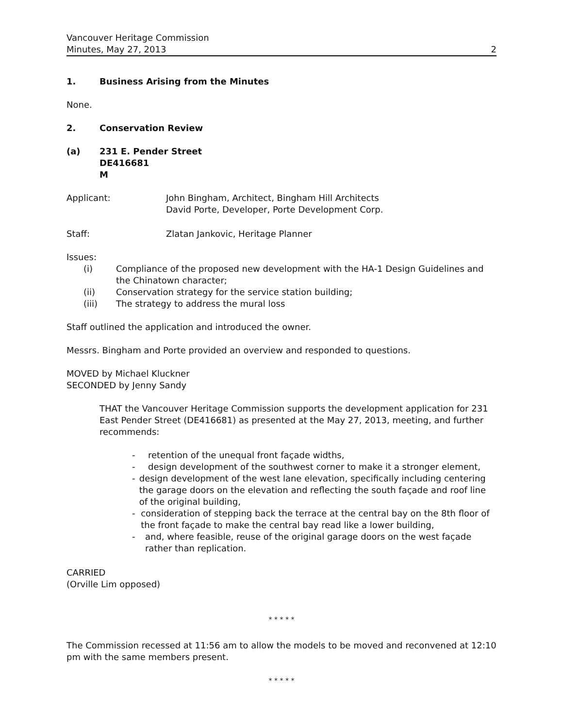Vancouver Heritage Commission
Minutes, May 27, 2013
2
1. Business Arising from the Minutes
None.
2. Conservation Review
(a) 231 E. Pender Street
DE416681
M
Applicant: John Bingham, Architect, Bingham Hill Architects
David Porte, Developer, Porte Development Corp.
Staff: Zlatan Jankovic, Heritage Planner
Issues:
(i) Compliance of the proposed new development with the HA-1 Design Guidelines and
the Chinatown character;
(ii) Conservation strategy for the service station building;
(iii) The strategy to address the mural loss
Staff outlined the application and introduced the owner.
Messrs. Bingham and Porte provided an overview and responded to questions.
MOVED by Michael Kluckner
SECONDED by Jenny Sandy
THAT the Vancouver Heritage Commission supports the development application for 231 East Pender Street (DE416681) as presented at the May 27, 2013, meeting, and further recommends:
- retention of the unequal front façade widths,
- design development of the southwest corner to make it a stronger element,
- design development of the west lane elevation, specifically including centering the garage doors on the elevation and reflecting the south façade and roof line of the original building,
- consideration of stepping back the terrace at the central bay on the 8th floor of the front façade to make the central bay read like a lower building,
- and, where feasible, reuse of the original garage doors on the west façade rather than replication.
CARRIED
(Orville Lim opposed)
* * * * *
The Commission recessed at 11:56 am to allow the models to be moved and reconvened at 12:10 pm with the same members present.
* * * * *